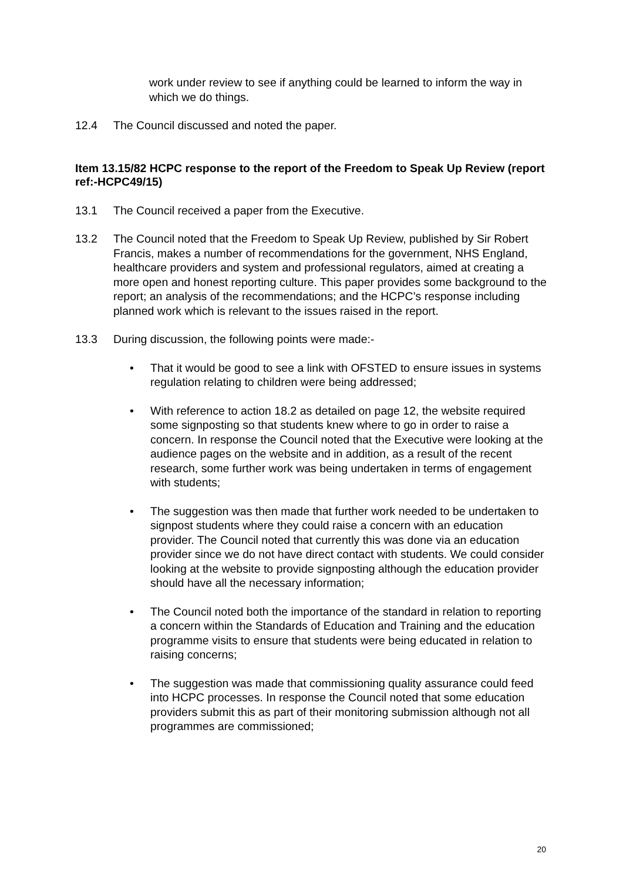work under review to see if anything could be learned to inform the way in which we do things.
12.4 The Council discussed and noted the paper.
Item 13.15/82 HCPC response to the report of the Freedom to Speak Up Review (report ref:-HCPC49/15)
13.1 The Council received a paper from the Executive.
13.2 The Council noted that the Freedom to Speak Up Review, published by Sir Robert Francis, makes a number of recommendations for the government, NHS England, healthcare providers and system and professional regulators, aimed at creating a more open and honest reporting culture. This paper provides some background to the report; an analysis of the recommendations; and the HCPC’s response including planned work which is relevant to the issues raised in the report.
13.3 During discussion, the following points were made:-
• That it would be good to see a link with OFSTED to ensure issues in systems regulation relating to children were being addressed;
• With reference to action 18.2 as detailed on page 12, the website required some signposting so that students knew where to go in order to raise a concern. In response the Council noted that the Executive were looking at the audience pages on the website and in addition, as a result of the recent research, some further work was being undertaken in terms of engagement with students;
• The suggestion was then made that further work needed to be undertaken to signpost students where they could raise a concern with an education provider. The Council noted that currently this was done via an education provider since we do not have direct contact with students. We could consider looking at the website to provide signposting although the education provider should have all the necessary information;
• The Council noted both the importance of the standard in relation to reporting a concern within the Standards of Education and Training and the education programme visits to ensure that students were being educated in relation to raising concerns;
• The suggestion was made that commissioning quality assurance could feed into HCPC processes. In response the Council noted that some education providers submit this as part of their monitoring submission although not all programmes are commissioned;
20